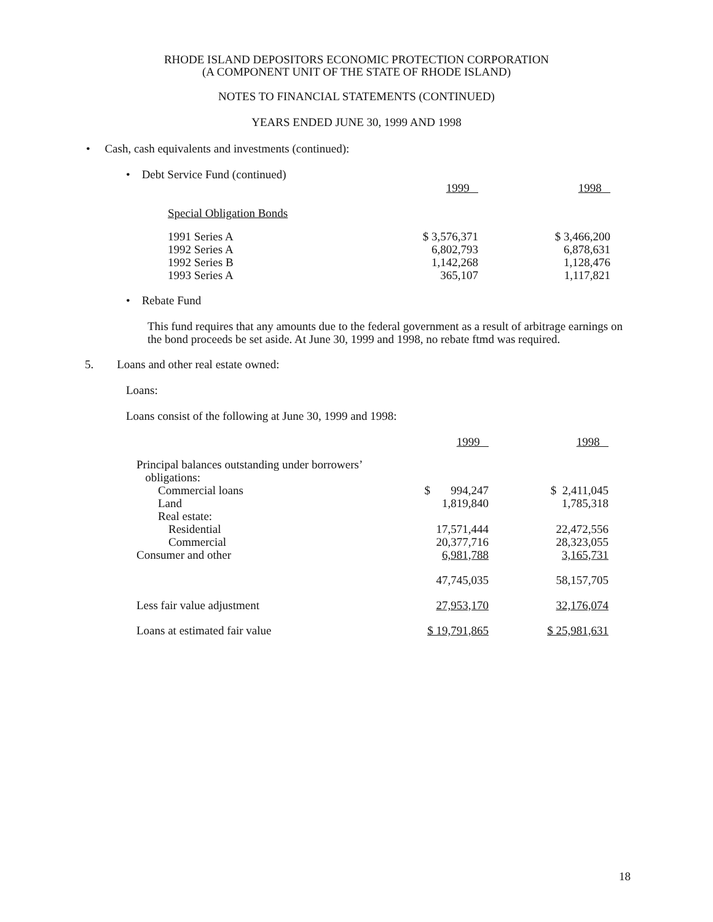RHODE ISLAND DEPOSITORS ECONOMIC PROTECTION CORPORATION
(A COMPONENT UNIT OF THE STATE OF RHODE ISLAND)
NOTES TO FINANCIAL STATEMENTS (CONTINUED)
YEARS ENDED JUNE 30, 1999 AND 1998
• Cash, cash equivalents and investments (continued):
• Debt Service Fund (continued)
| | 1999 | 1998 |
| Special Obligation Bonds | | |
| 1991 Series A | $ 3,576,371 | $ 3,466,200 |
| 1992 Series A | 6,802,793 | 6,878,631 |
| 1992 Series B | 1,142,268 | 1,128,476 |
| 1993 Series A | 365,107 | 1,117,821 |
• Rebate Fund
This fund requires that any amounts due to the federal government as a result of arbitrage earnings on the bond proceeds be set aside. At June 30, 1999 and 1998, no rebate ftmd was required.
5. Loans and other real estate owned:
Loans:
Loans consist of the following at June 30, 1999 and 1998:
| | 1999 | 1998 |
| Principal balances outstanding under borrowers’ obligations: | | |
| Commercial loans | $ 994,247 | $ 2,411,045 |
| Land | 1,819,840 | 1,785,318 |
| Real estate: | | |
| Residential | 17,571,444 | 22,472,556 |
| Commercial | 20,377,716 | 28,323,055 |
| Consumer and other | 6,981,788 | 3,165,731 |
| | 47,745,035 | 58,157,705 |
| Less fair value adjustment | 27,953,170 | 32,176,074 |
| Loans at estimated fair value | $ 19,791,865 | $ 25,981,631 |
18